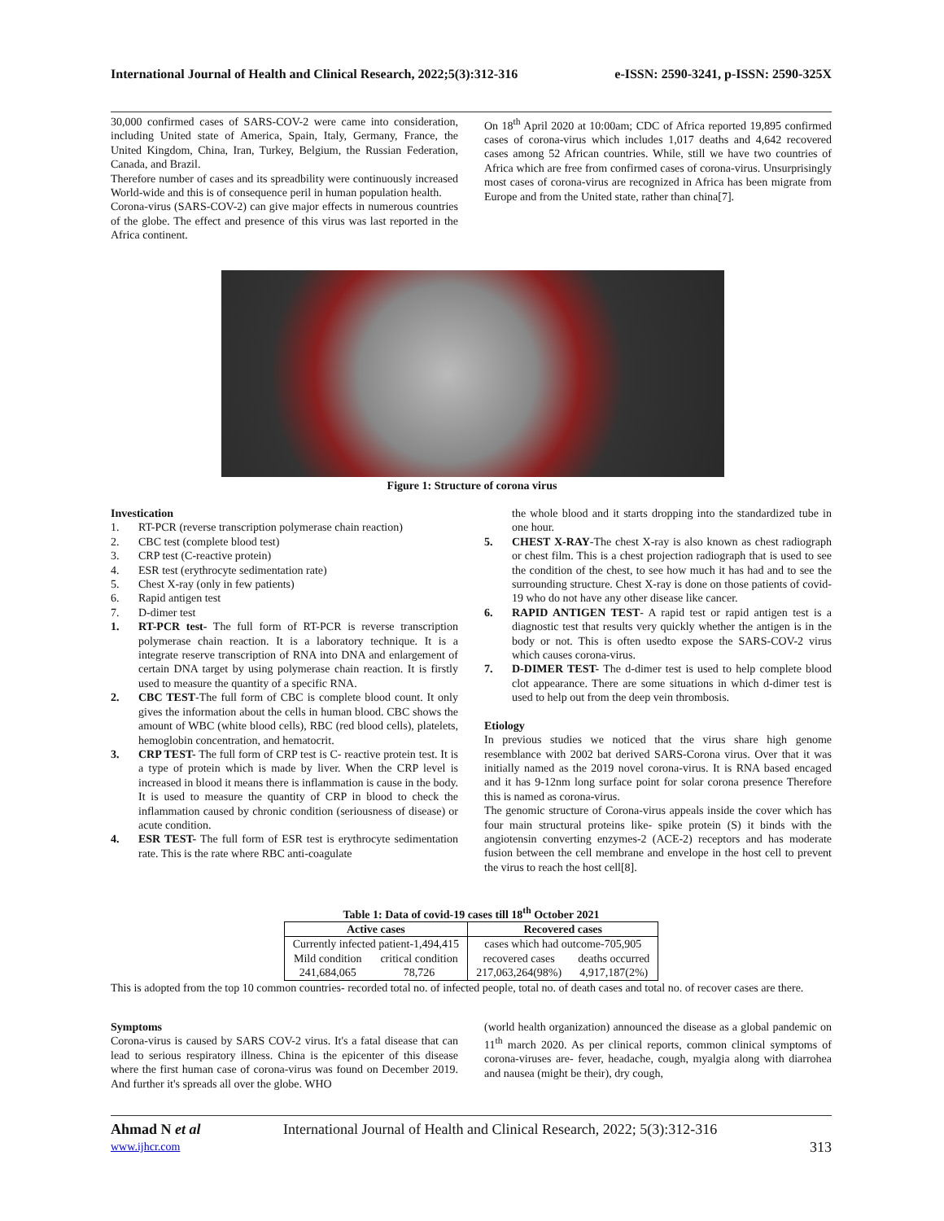International Journal of Health and Clinical Research, 2022;5(3):312-316 e-ISSN: 2590-3241, p-ISSN: 2590-325X
30,000 confirmed cases of SARS-COV-2 were came into consideration, including United state of America, Spain, Italy, Germany, France, the United Kingdom, China, Iran, Turkey, Belgium, the Russian Federation, Canada, and Brazil.
Therefore number of cases and its spreadbility were continuously increased World-wide and this is of consequence peril in human population health.
Corona-virus (SARS-COV-2) can give major effects in numerous countries of the globe. The effect and presence of this virus was last reported in the Africa continent.
On 18<sup>th</sup> April 2020 at 10:00am; CDC of Africa reported 19,895 confirmed cases of corona-virus which includes 1,017 deaths and 4,642 recovered cases among 52 African countries. While, still we have two countries of Africa which are free from confirmed cases of corona-virus. Unsurprisingly most cases of corona-virus are recognized in Africa has been migrate from Europe and from the United state, rather than china[7].
Figure 1: Structure of corona virus
Investication
1. RT-PCR (reverse transcription polymerase chain reaction)
2. CBC test (complete blood test)
3. CRP test (C-reactive protein)
4. ESR test (erythrocyte sedimentation rate)
5. Chest X-ray (only in few patients)
6. Rapid antigen test
7. D-dimer test
1. RT-PCR test- The full form of RT-PCR is reverse transcription polymerase chain reaction. It is a laboratory technique. It is a integrate reserve transcription of RNA into DNA and enlargement of certain DNA target by using polymerase chain reaction. It is firstly used to measure the quantity of a specific RNA.
2. CBC TEST-The full form of CBC is complete blood count. It only gives the information about the cells in human blood. CBC shows the amount of WBC (white blood cells), RBC (red blood cells), platelets, hemoglobin concentration, and hematocrit.
3. CRP TEST- The full form of CRP test is C- reactive protein test. It is a type of protein which is made by liver. When the CRP level is increased in blood it means there is inflammation is cause in the body. It is used to measure the quantity of CRP in blood to check the inflammation caused by chronic condition (seriousness of disease) or acute condition.
4. ESR TEST- The full form of ESR test is erythrocyte sedimentation rate. This is the rate where RBC anti-coagulate
the whole blood and it starts dropping into the standardized tube in one hour.
5. CHEST X-RAY-The chest X-ray is also known as chest radiograph or chest film. This is a chest projection radiograph that is used to see the condition of the chest, to see how much it has had and to see the surrounding structure. Chest X-ray is done on those patients of covid-19 who do not have any other disease like cancer.
6. RAPID ANTIGEN TEST- A rapid test or rapid antigen test is a diagnostic test that results very quickly whether the antigen is in the body or not. This is often usedto expose the SARS-COV-2 virus which causes corona-virus.
7. D-DIMER TEST- The d-dimer test is used to help complete blood clot appearance. There are some situations in which d-dimer test is used to help out from the deep vein thrombosis.
Etiology
In previous studies we noticed that the virus share high genome resemblance with 2002 bat derived SARS-Corona virus. Over that it was initially named as the 2019 novel corona-virus. It is RNA based encaged and it has 9-12nm long surface point for solar corona presence Therefore this is named as corona-virus.
The genomic structure of Corona-virus appeals inside the cover which has four main structural proteins like- spike protein (S) it binds with the angiotensin converting enzymes-2 (ACE-2) receptors and has moderate fusion between the cell membrane and envelope in the host cell to prevent the virus to reach the host cell[8].
Table 1: Data of covid-19 cases till 18<sup>th</sup> October 2021
| Active cases | | Recovered cases | |
| --- | --- | --- | --- |
| Currently infected patient-1,494,415 | | cases which had outcome-705,905 | |
| Mild condition | critical condition | recovered cases | deaths occurred |
| 241,684,065 | 78,726 | 217,063,264(98%) | 4,917,187(2%) |
This is adopted from the top 10 common countries- recorded total no. of infected people, total no. of death cases and total no. of recover cases are there.
Symptoms
Corona-virus is caused by SARS COV-2 virus. It's a fatal disease that can lead to serious respiratory illness. China is the epicenter of this disease where the first human case of corona-virus was found on December 2019. And further it's spreads all over the globe. WHO
(world health organization) announced the disease as a global pandemic on 11<sup>th</sup> march 2020. As per clinical reports, common clinical symptoms of corona-viruses are- fever, headache, cough, myalgia along with diarrohea and nausea (might be their), dry cough,
Ahmad N et al International Journal of Health and Clinical Research, 2022; 5(3):312-316
www.ijhcr.com 313